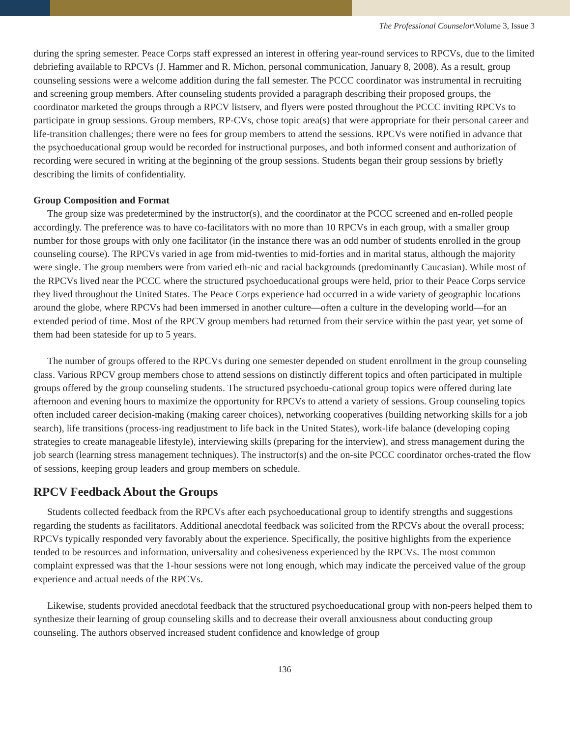The Professional Counselor\Volume 3, Issue 3
during the spring semester. Peace Corps staff expressed an interest in offering year-round services to RPCVs, due to the limited debriefing available to RPCVs (J. Hammer and R. Michon, personal communication, January 8, 2008). As a result, group counseling sessions were a welcome addition during the fall semester. The PCCC coordinator was instrumental in recruiting and screening group members. After counseling students provided a paragraph describing their proposed groups, the coordinator marketed the groups through a RPCV listserv, and flyers were posted throughout the PCCC inviting RPCVs to participate in group sessions. Group members, RP-CVs, chose topic area(s) that were appropriate for their personal career and life-transition challenges; there were no fees for group members to attend the sessions. RPCVs were notified in advance that the psychoeducational group would be recorded for instructional purposes, and both informed consent and authorization of recording were secured in writing at the beginning of the group sessions. Students began their group sessions by briefly describing the limits of confidentiality.
Group Composition and Format
The group size was predetermined by the instructor(s), and the coordinator at the PCCC screened and en-rolled people accordingly. The preference was to have co-facilitators with no more than 10 RPCVs in each group, with a smaller group number for those groups with only one facilitator (in the instance there was an odd number of students enrolled in the group counseling course). The RPCVs varied in age from mid-twenties to mid-forties and in marital status, although the majority were single. The group members were from varied eth-nic and racial backgrounds (predominantly Caucasian). While most of the RPCVs lived near the PCCC where the structured psychoeducational groups were held, prior to their Peace Corps service they lived throughout the United States. The Peace Corps experience had occurred in a wide variety of geographic locations around the globe, where RPCVs had been immersed in another culture—often a culture in the developing world—for an extended period of time. Most of the RPCV group members had returned from their service within the past year, yet some of them had been stateside for up to 5 years.
The number of groups offered to the RPCVs during one semester depended on student enrollment in the group counseling class. Various RPCV group members chose to attend sessions on distinctly different topics and often participated in multiple groups offered by the group counseling students. The structured psychoedu-cational group topics were offered during late afternoon and evening hours to maximize the opportunity for RPCVs to attend a variety of sessions. Group counseling topics often included career decision-making (making career choices), networking cooperatives (building networking skills for a job search), life transitions (process-ing readjustment to life back in the United States), work-life balance (developing coping strategies to create manageable lifestyle), interviewing skills (preparing for the interview), and stress management during the job search (learning stress management techniques). The instructor(s) and the on-site PCCC coordinator orches-trated the flow of sessions, keeping group leaders and group members on schedule.
RPCV Feedback About the Groups
Students collected feedback from the RPCVs after each psychoeducational group to identify strengths and suggestions regarding the students as facilitators. Additional anecdotal feedback was solicited from the RPCVs about the overall process; RPCVs typically responded very favorably about the experience. Specifically, the positive highlights from the experience tended to be resources and information, universality and cohesiveness experienced by the RPCVs. The most common complaint expressed was that the 1-hour sessions were not long enough, which may indicate the perceived value of the group experience and actual needs of the RPCVs.
Likewise, students provided anecdotal feedback that the structured psychoeducational group with non-peers helped them to synthesize their learning of group counseling skills and to decrease their overall anxiousness about conducting group counseling. The authors observed increased student confidence and knowledge of group
136